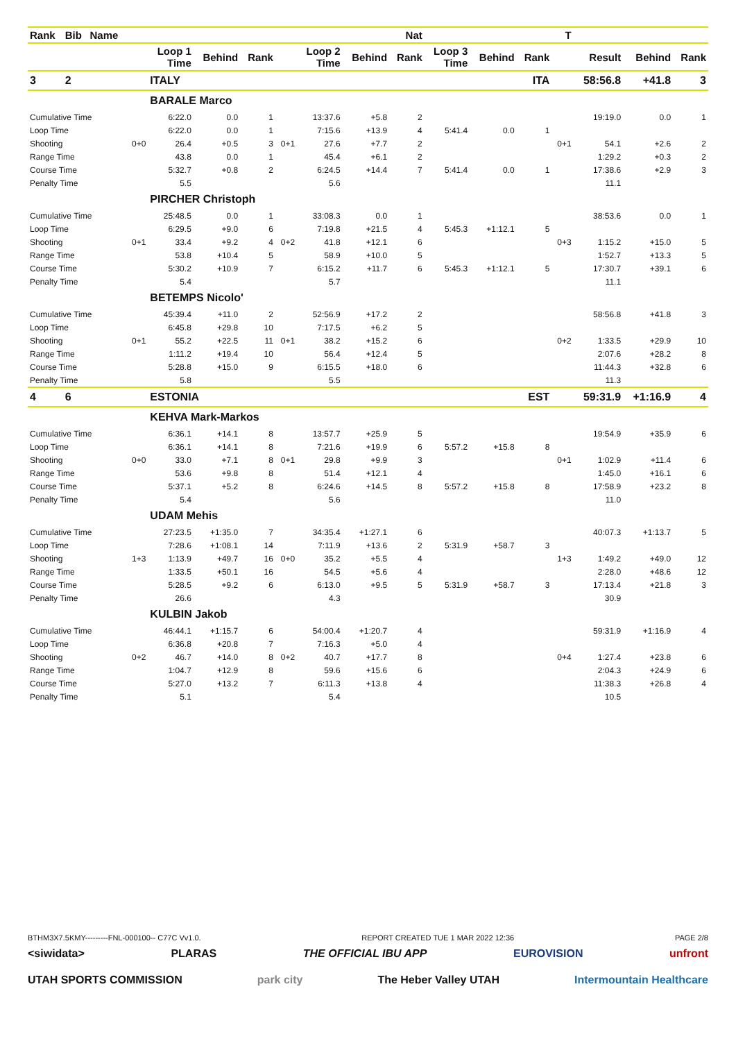| Rank | Bib | Name | | | | | Nat | | | | | | | T | | | |
| --- | --- | --- | --- | --- | --- | --- | --- | --- | --- | --- | --- | --- | --- | --- | --- | --- | --- |
| | | | | Loop 1 Time | Behind | Rank | | Loop 2 Time | Behind | Rank | Loop 3 Time | Behind | Rank | | Result | Behind | Rank |
| 3 | 2 | | | ITALY | | | | | | | | | ITA | | 58:56.8 | +41.8 | 3 |
| | | | | BARALE Marco | | | | | | | | | | | | | |
| Cumulative Time | | | | 6:22.0 | 0.0 | 1 | | 13:37.6 | +5.8 | 2 | | | | | 19:19.0 | 0.0 | 1 |
| Loop Time | | | | 6:22.0 | 0.0 | 1 | | 7:15.6 | +13.9 | 4 | 5:41.4 | 0.0 | 1 | | | | |
| Shooting | | | 0+0 | 26.4 | +0.5 | 3 | 0+1 | 27.6 | +7.7 | 2 | | | | 0+1 | 54.1 | +2.6 | 2 |
| Range Time | | | | 43.8 | 0.0 | 1 | | 45.4 | +6.1 | 2 | | | | | 1:29.2 | +0.3 | 2 |
| Course Time | | | | 5:32.7 | +0.8 | 2 | | 6:24.5 | +14.4 | 7 | 5:41.4 | 0.0 | 1 | | 17:38.6 | +2.9 | 3 |
| Penalty Time | | | | 5.5 | | | | 5.6 | | | | | | | 11.1 | | |
| | | | | PIRCHER Christoph | | | | | | | | | | | | | |
| Cumulative Time | | | | 25:48.5 | 0.0 | 1 | | 33:08.3 | 0.0 | 1 | | | | | 38:53.6 | 0.0 | 1 |
| Loop Time | | | | 6:29.5 | +9.0 | 6 | | 7:19.8 | +21.5 | 4 | 5:45.3 | +1:12.1 | 5 | | | | |
| Shooting | | | 0+1 | 33.4 | +9.2 | 4 | 0+2 | 41.8 | +12.1 | 6 | | | | 0+3 | 1:15.2 | +15.0 | 5 |
| Range Time | | | | 53.8 | +10.4 | 5 | | 58.9 | +10.0 | 5 | | | | | 1:52.7 | +13.3 | 5 |
| Course Time | | | | 5:30.2 | +10.9 | 7 | | 6:15.2 | +11.7 | 6 | 5:45.3 | +1:12.1 | 5 | | 17:30.7 | +39.1 | 6 |
| Penalty Time | | | | 5.4 | | | | 5.7 | | | | | | | 11.1 | | |
| | | | | BETEMPS Nicolo' | | | | | | | | | | | | | |
| Cumulative Time | | | | 45:39.4 | +11.0 | 2 | | 52:56.9 | +17.2 | 2 | | | | | 58:56.8 | +41.8 | 3 |
| Loop Time | | | | 6:45.8 | +29.8 | 10 | | 7:17.5 | +6.2 | 5 | | | | | | | |
| Shooting | | | 0+1 | 55.2 | +22.5 | 11 | 0+1 | 38.2 | +15.2 | 6 | | | | 0+2 | 1:33.5 | +29.9 | 10 |
| Range Time | | | | 1:11.2 | +19.4 | 10 | | 56.4 | +12.4 | 5 | | | | | 2:07.6 | +28.2 | 8 |
| Course Time | | | | 5:28.8 | +15.0 | 9 | | 6:15.5 | +18.0 | 6 | | | | | 11:44.3 | +32.8 | 6 |
| Penalty Time | | | | 5.8 | | | | 5.5 | | | | | | | 11.3 | | |
| 4 | 6 | | | ESTONIA | | | | | | | | | EST | | 59:31.9 | +1:16.9 | 4 |
| | | | | KEHVA Mark-Markos | | | | | | | | | | | | | |
| Cumulative Time | | | | 6:36.1 | +14.1 | 8 | | 13:57.7 | +25.9 | 5 | | | | | 19:54.9 | +35.9 | 6 |
| Loop Time | | | | 6:36.1 | +14.1 | 8 | | 7:21.6 | +19.9 | 6 | 5:57.2 | +15.8 | 8 | | | | |
| Shooting | | | 0+0 | 33.0 | +7.1 | 8 | 0+1 | 29.8 | +9.9 | 3 | | | | 0+1 | 1:02.9 | +11.4 | 6 |
| Range Time | | | | 53.6 | +9.8 | 8 | | 51.4 | +12.1 | 4 | | | | | 1:45.0 | +16.1 | 6 |
| Course Time | | | | 5:37.1 | +5.2 | 8 | | 6:24.6 | +14.5 | 8 | 5:57.2 | +15.8 | 8 | | 17:58.9 | +23.2 | 8 |
| Penalty Time | | | | 5.4 | | | | 5.6 | | | | | | | 11.0 | | |
| | | | | UDAM Mehis | | | | | | | | | | | | | |
| Cumulative Time | | | | 27:23.5 | +1:35.0 | 7 | | 34:35.4 | +1:27.1 | 6 | | | | | 40:07.3 | +1:13.7 | 5 |
| Loop Time | | | | 7:28.6 | +1:08.1 | 14 | | 7:11.9 | +13.6 | 2 | 5:31.9 | +58.7 | 3 | | | | |
| Shooting | | | 1+3 | 1:13.9 | +49.7 | 16 | 0+0 | 35.2 | +5.5 | 4 | | | | 1+3 | 1:49.2 | +49.0 | 12 |
| Range Time | | | | 1:33.5 | +50.1 | 16 | | 54.5 | +5.6 | 4 | | | | | 2:28.0 | +48.6 | 12 |
| Course Time | | | | 5:28.5 | +9.2 | 6 | | 6:13.0 | +9.5 | 5 | 5:31.9 | +58.7 | 3 | | 17:13.4 | +21.8 | 3 |
| Penalty Time | | | | 26.6 | | | | 4.3 | | | | | | | 30.9 | | |
| | | | | KULBIN Jakob | | | | | | | | | | | | | |
| Cumulative Time | | | | 46:44.1 | +1:15.7 | 6 | | 54:00.4 | +1:20.7 | 4 | | | | | 59:31.9 | +1:16.9 | 4 |
| Loop Time | | | | 6:36.8 | +20.8 | 7 | | 7:16.3 | +5.0 | 4 | | | | | | | |
| Shooting | | | 0+2 | 46.7 | +14.0 | 8 | 0+2 | 40.7 | +17.7 | 8 | | | | 0+4 | 1:27.4 | +23.8 | 6 |
| Range Time | | | | 1:04.7 | +12.9 | 8 | | 59.6 | +15.6 | 6 | | | | | 2:04.3 | +24.9 | 6 |
| Course Time | | | | 5:27.0 | +13.2 | 7 | | 6:11.3 | +13.8 | 4 | | | | | 11:38.3 | +26.8 | 4 |
| Penalty Time | | | | 5.1 | | | | 5.4 | | | | | | | 10.5 | | |
BTHM3X7.5KMY---------FNL-000100-- C77C Vv1.0. REPORT CREATED TUE 1 MAR 2022 12:36 PAGE 2/8
<siwidata> PLARAS THE OFFICIAL IBU APP EUROVISION unfront
UTAH SPORTS COMMISSION park city The Heber Valley UTAH Intermountain Healthcare